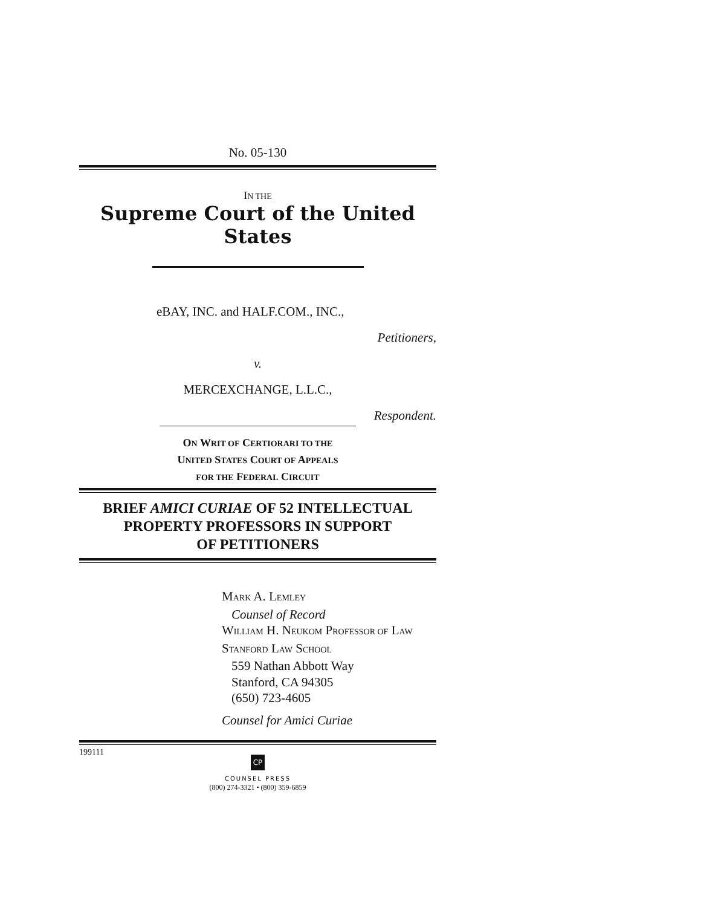No. 05-130
IN THE
Supreme Court of the United States
eBAY, INC. and HALF.COM., INC.,
Petitioners,
v.
MERCEXCHANGE, L.L.C.,
Respondent.
ON WRIT OF CERTIORARI TO THE
UNITED STATES COURT OF APPEALS
FOR THE FEDERAL CIRCUIT
BRIEF AMICI CURIAE OF 52 INTELLECTUAL
PROPERTY PROFESSORS IN SUPPORT
OF PETITIONERS
MARK A. LEMLEY
Counsel of Record
WILLIAM H. NEUKOM PROFESSOR OF LAW
STANFORD LAW SCHOOL
559 Nathan Abbott Way
Stanford, CA 94305
(650) 723-4605
Counsel for Amici Curiae
199111
CP
COUNSEL PRESS
(800) 274-3321 • (800) 359-6859